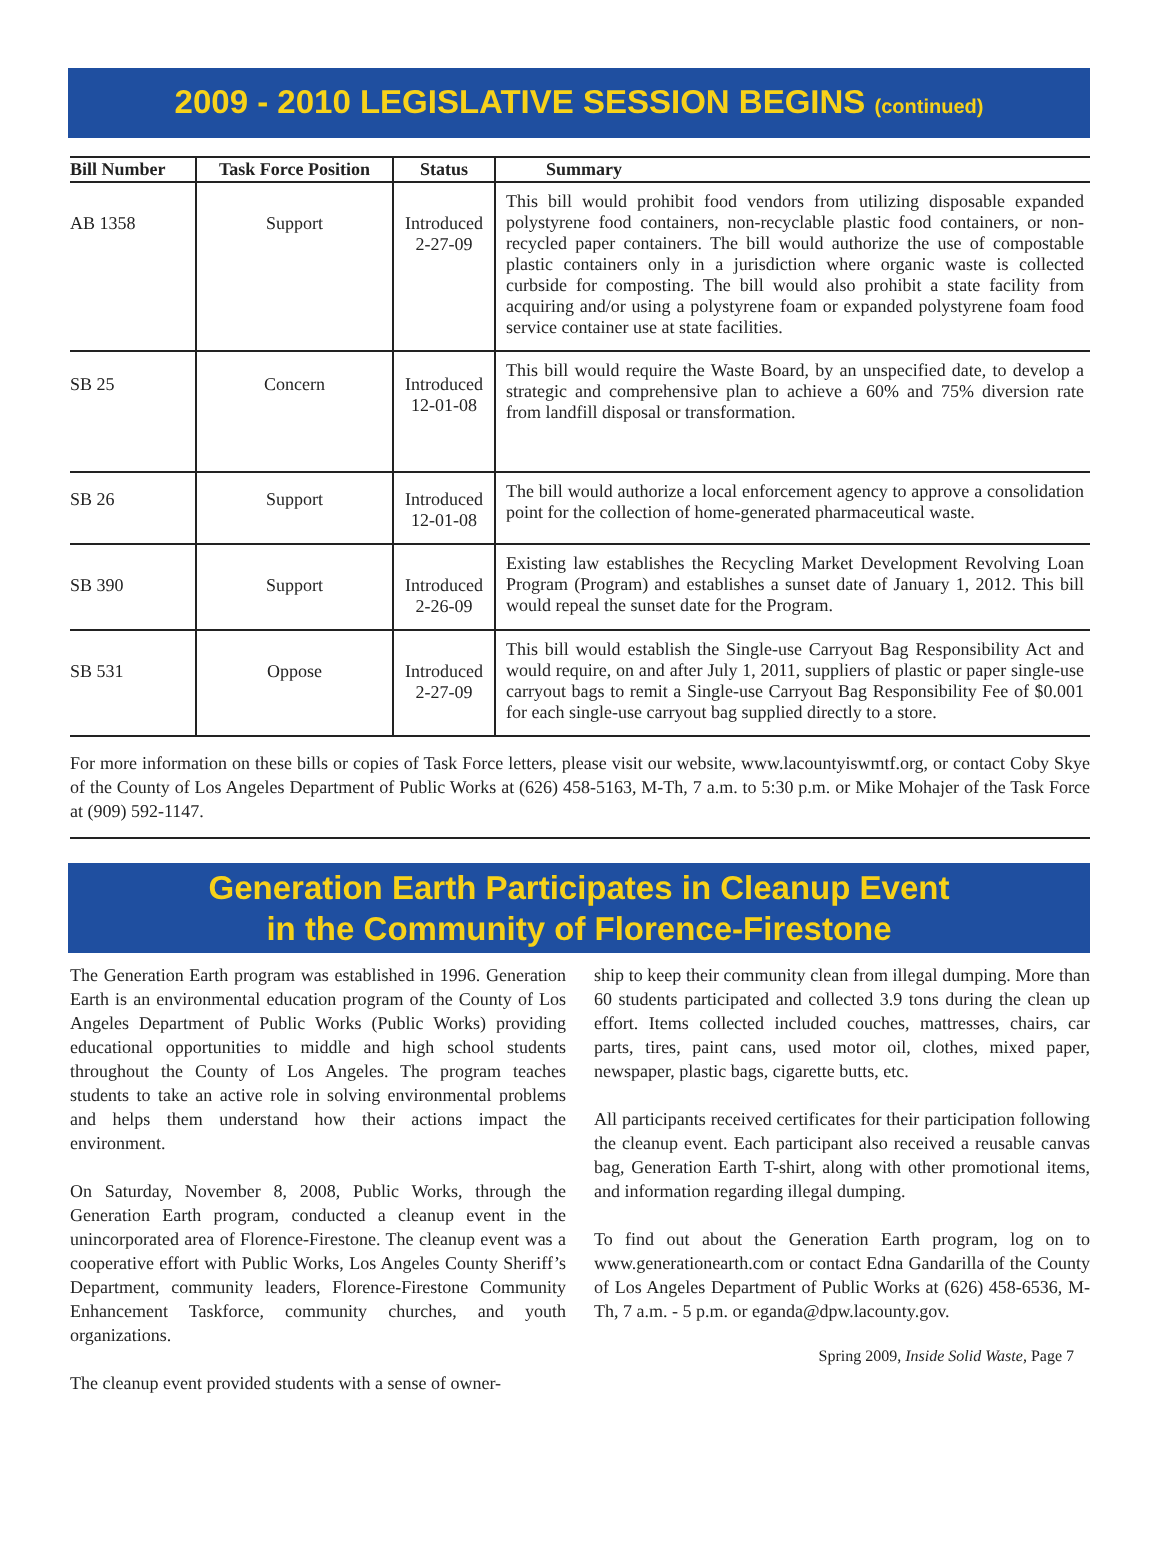2009 - 2010 LEGISLATIVE SESSION BEGINS (continued)
| Bill Number | Task Force Position | Status | Summary |
| --- | --- | --- | --- |
| AB 1358 | Support | Introduced 2-27-09 | This bill would prohibit food vendors from utilizing disposable expanded polystyrene food containers, non-recyclable plastic food containers, or non-recycled paper containers. The bill would authorize the use of compostable plastic containers only in a jurisdiction where organic waste is collected curbside for composting. The bill would also prohibit a state facility from acquiring and/or using a polystyrene foam or expanded polystyrene foam food service container use at state facilities. |
| SB 25 | Concern | Introduced 12-01-08 | This bill would require the Waste Board, by an unspecified date, to develop a strategic and comprehensive plan to achieve a 60% and 75% diversion rate from landfill disposal or transformation. |
| SB 26 | Support | Introduced 12-01-08 | The bill would authorize a local enforcement agency to approve a consolidation point for the collection of home-generated pharmaceutical waste. |
| SB 390 | Support | Introduced 2-26-09 | Existing law establishes the Recycling Market Development Revolving Loan Program (Program) and establishes a sunset date of January 1, 2012. This bill would repeal the sunset date for the Program. |
| SB 531 | Oppose | Introduced 2-27-09 | This bill would establish the Single-use Carryout Bag Responsibility Act and would require, on and after July 1, 2011, suppliers of plastic or paper single-use carryout bags to remit a Single-use Carryout Bag Responsibility Fee of $0.001 for each single-use carryout bag supplied directly to a store. |
For more information on these bills or copies of Task Force letters, please visit our website, www.lacountyiswmtf.org, or contact Coby Skye of the County of Los Angeles Department of Public Works at (626) 458-5163, M-Th, 7 a.m. to 5:30 p.m. or Mike Mohajer of the Task Force at (909) 592-1147.
Generation Earth Participates in Cleanup Event
in the Community of Florence-Firestone
The Generation Earth program was established in 1996. Generation Earth is an environmental education program of the County of Los Angeles Department of Public Works (Public Works) providing educational opportunities to middle and high school students throughout the County of Los Angeles. The program teaches students to take an active role in solving environmental problems and helps them understand how their actions impact the environment.
On Saturday, November 8, 2008, Public Works, through the Generation Earth program, conducted a cleanup event in the unincorporated area of Florence-Firestone. The cleanup event was a cooperative effort with Public Works, Los Angeles County Sheriff’s Department, community leaders, Florence-Firestone Community Enhancement Taskforce, community churches, and youth organizations.
The cleanup event provided students with a sense of owner-
ship to keep their community clean from illegal dumping. More than 60 students participated and collected 3.9 tons during the clean up effort. Items collected included couches, mattresses, chairs, car parts, tires, paint cans, used motor oil, clothes, mixed paper, newspaper, plastic bags, cigarette butts, etc.
All participants received certificates for their participation following the cleanup event. Each participant also received a reusable canvas bag, Generation Earth T-shirt, along with other promotional items, and information regarding illegal dumping.
To find out about the Generation Earth program, log on to www.generationearth.com or contact Edna Gandarilla of the County of Los Angeles Department of Public Works at (626) 458-6536, M-Th, 7 a.m. - 5 p.m. or eganda@dpw.lacounty.gov.
Spring 2009, Inside Solid Waste, Page 7